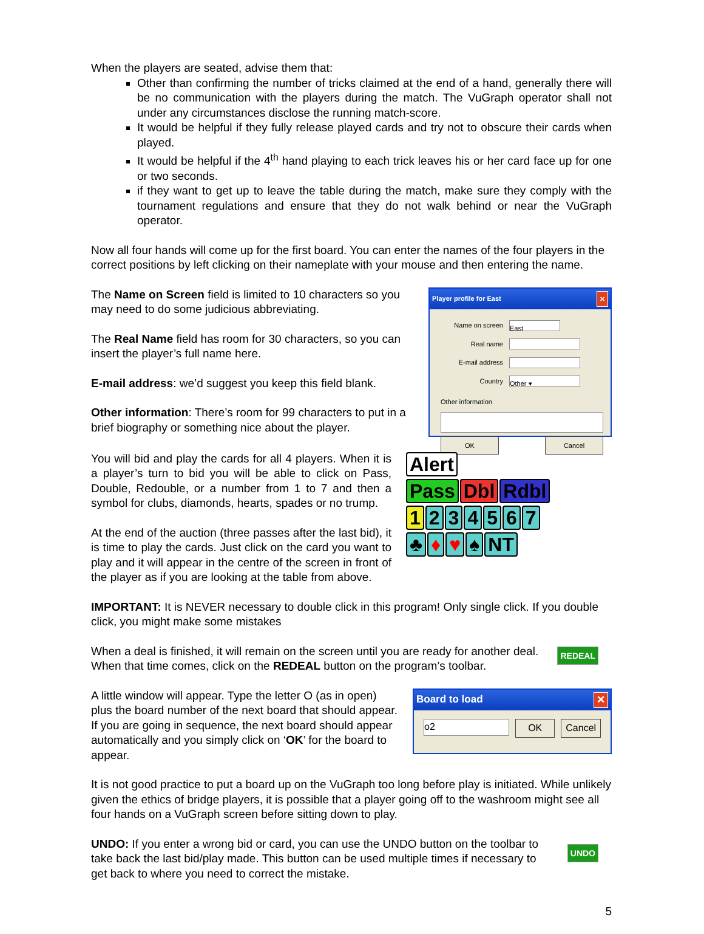When the players are seated, advise them that:
Other than confirming the number of tricks claimed at the end of a hand, generally there will be no communication with the players during the match. The VuGraph operator shall not under any circumstances disclose the running match-score.
It would be helpful if they fully release played cards and try not to obscure their cards when played.
It would be helpful if the 4<sup>th</sup> hand playing to each trick leaves his or her card face up for one or two seconds.
if they want to get up to leave the table during the match, make sure they comply with the tournament regulations and ensure that they do not walk behind or near the VuGraph operator.
Now all four hands will come up for the first board. You can enter the names of the four players in the correct positions by left clicking on their nameplate with your mouse and then entering the name.
The Name on Screen field is limited to 10 characters so you may need to do some judicious abbreviating.
The Real Name field has room for 30 characters, so you can insert the player’s full name here.
E-mail address: we’d suggest you keep this field blank.
Other information: There’s room for 99 characters to put in a brief biography or something nice about the player.
Player profile for East ✕
Name on screen East
Real name
E-mail address
Country Other ▾
Other information
OK Cancel
You will bid and play the cards for all 4 players. When it is a player’s turn to bid you will be able to click on Pass, Double, Redouble, or a number from 1 to 7 and then a symbol for clubs, diamonds, hearts, spades or no trump.
At the end of the auction (three passes after the last bid), it is time to play the cards. Just click on the card you want to play and it will appear in the centre of the screen in front of the player as if you are looking at the table from above.
Alert
Pass Dbl Rdbl
1234567
♣ ♦ ♥ ♠ NT
IMPORTANT: It is NEVER necessary to double click in this program! Only single click. If you double click, you might make some mistakes
When a deal is finished, it will remain on the screen until you are ready for another deal. When that time comes, click on the REDEAL button on the program’s toolbar.
REDEAL
A little window will appear. Type the letter O (as in open) plus the board number of the next board that should appear. If you are going in sequence, the next board should appear automatically and you simply click on ‘OK’ for the board to appear.
Board to load ✕
o2 OK Cancel
It is not good practice to put a board up on the VuGraph too long before play is initiated. While unlikely given the ethics of bridge players, it is possible that a player going off to the washroom might see all four hands on a VuGraph screen before sitting down to play.
UNDO: If you enter a wrong bid or card, you can use the UNDO button on the toolbar to take back the last bid/play made. This button can be used multiple times if necessary to get back to where you need to correct the mistake.
UNDO
5